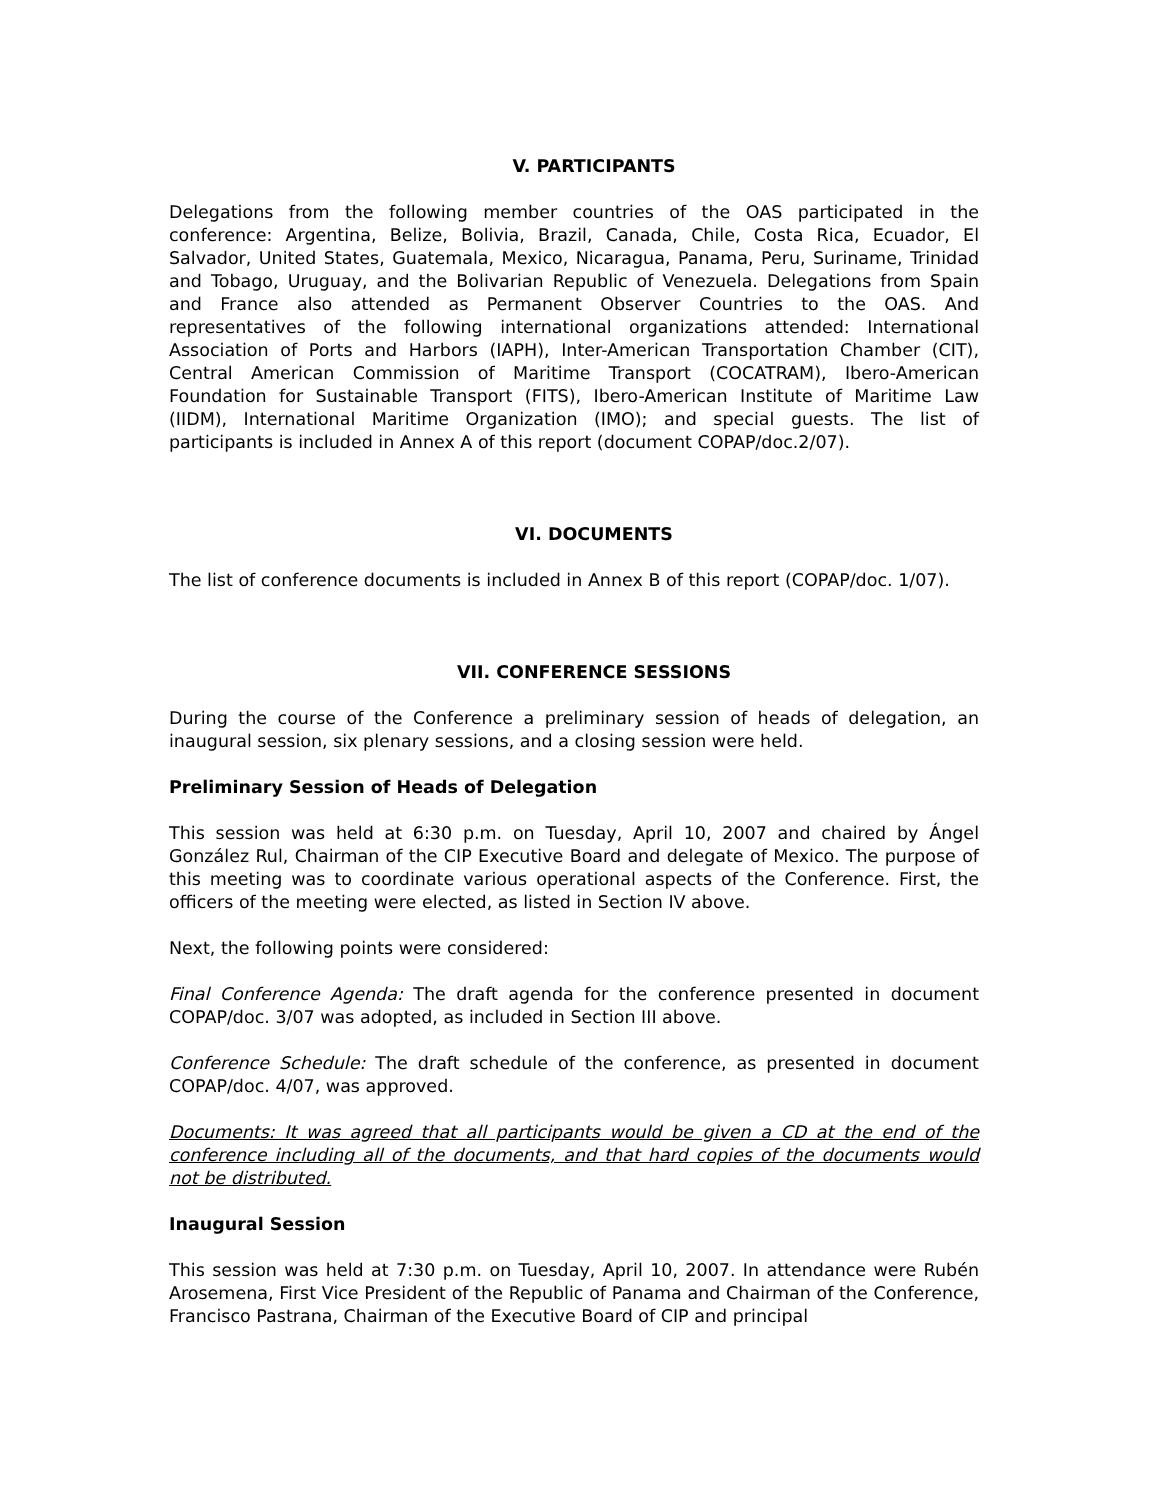V. PARTICIPANTS
Delegations from the following member countries of the OAS participated in the conference: Argentina, Belize, Bolivia, Brazil, Canada, Chile, Costa Rica, Ecuador, El Salvador, United States, Guatemala, Mexico, Nicaragua, Panama, Peru, Suriname, Trinidad and Tobago, Uruguay, and the Bolivarian Republic of Venezuela. Delegations from Spain and France also attended as Permanent Observer Countries to the OAS. And representatives of the following international organizations attended: International Association of Ports and Harbors (IAPH), Inter-American Transportation Chamber (CIT), Central American Commission of Maritime Transport (COCATRAM), Ibero-American Foundation for Sustainable Transport (FITS), Ibero-American Institute of Maritime Law (IIDM), International Maritime Organization (IMO); and special guests. The list of participants is included in Annex A of this report (document COPAP/doc.2/07).
VI. DOCUMENTS
The list of conference documents is included in Annex B of this report (COPAP/doc. 1/07).
VII. CONFERENCE SESSIONS
During the course of the Conference a preliminary session of heads of delegation, an inaugural session, six plenary sessions, and a closing session were held.
Preliminary Session of Heads of Delegation
This session was held at 6:30 p.m. on Tuesday, April 10, 2007 and chaired by Ángel González Rul, Chairman of the CIP Executive Board and delegate of Mexico. The purpose of this meeting was to coordinate various operational aspects of the Conference. First, the officers of the meeting were elected, as listed in Section IV above.
Next, the following points were considered:
Final Conference Agenda: The draft agenda for the conference presented in document COPAP/doc. 3/07 was adopted, as included in Section III above.
Conference Schedule: The draft schedule of the conference, as presented in document COPAP/doc. 4/07, was approved.
Documents: It was agreed that all participants would be given a CD at the end of the conference including all of the documents, and that hard copies of the documents would not be distributed.
Inaugural Session
This session was held at 7:30 p.m. on Tuesday, April 10, 2007. In attendance were Rubén Arosemena, First Vice President of the Republic of Panama and Chairman of the Conference, Francisco Pastrana, Chairman of the Executive Board of CIP and principal